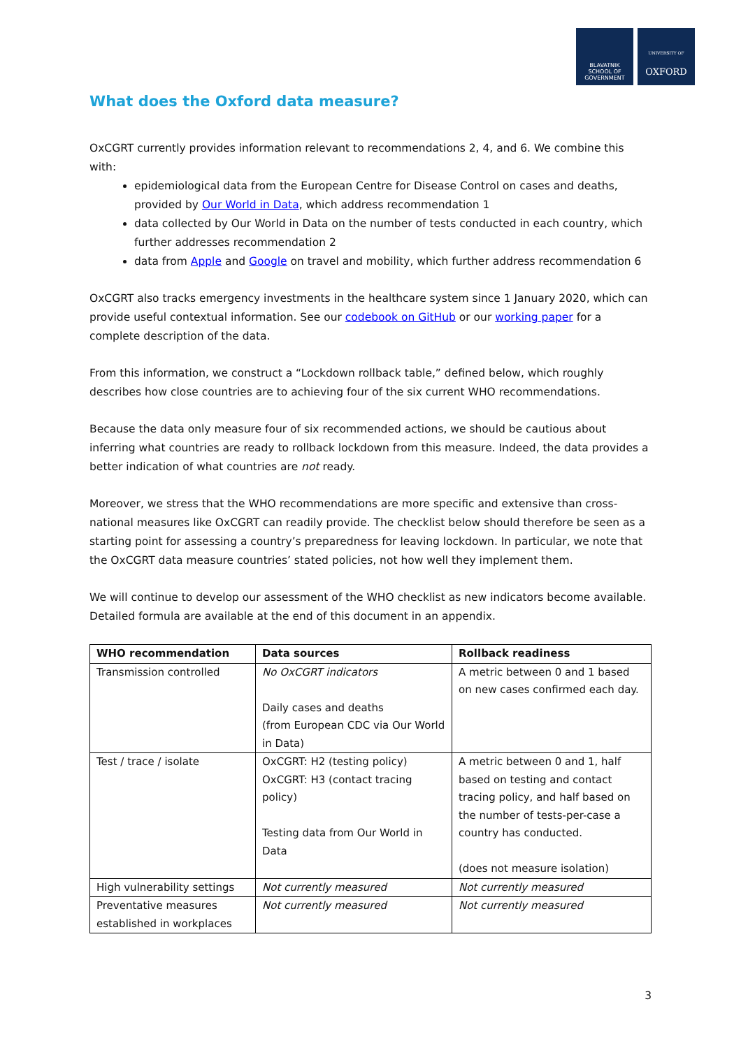BLAVATNIK
SCHOOL OF
GOVERNMENT
UNIVERSITY OF
OXFORD
What does the Oxford data measure?
OxCGRT currently provides information relevant to recommendations 2, 4, and 6. We combine this with:
epidemiological data from the European Centre for Disease Control on cases and deaths, provided by Our World in Data, which address recommendation 1
data collected by Our World in Data on the number of tests conducted in each country, which further addresses recommendation 2
data from Apple and Google on travel and mobility, which further address recommendation 6
OxCGRT also tracks emergency investments in the healthcare system since 1 January 2020, which can provide useful contextual information. See our codebook on GitHub or our working paper for a complete description of the data.
From this information, we construct a “Lockdown rollback table,” defined below, which roughly describes how close countries are to achieving four of the six current WHO recommendations.
Because the data only measure four of six recommended actions, we should be cautious about inferring what countries are ready to rollback lockdown from this measure. Indeed, the data provides a better indication of what countries are not ready.
Moreover, we stress that the WHO recommendations are more specific and extensive than cross-national measures like OxCGRT can readily provide. The checklist below should therefore be seen as a starting point for assessing a country’s preparedness for leaving lockdown. In particular, we note that the OxCGRT data measure countries’ stated policies, not how well they implement them.
We will continue to develop our assessment of the WHO checklist as new indicators become available. Detailed formula are available at the end of this document in an appendix.
| WHO recommendation | Data sources | Rollback readiness |
| --- | --- | --- |
| Transmission controlled | No OxCGRT indicators Daily cases and deaths (from European CDC via Our World in Data) | A metric between 0 and 1 based on new cases confirmed each day. |
| Test / trace / isolate | OxCGRT: H2 (testing policy) OxCGRT: H3 (contact tracing policy) Testing data from Our World in Data | A metric between 0 and 1, half based on testing and contact tracing policy, and half based on the number of tests-per-case a country has conducted. (does not measure isolation) |
| High vulnerability settings | Not currently measured | Not currently measured |
| Preventative measures established in workplaces | Not currently measured | Not currently measured |
3